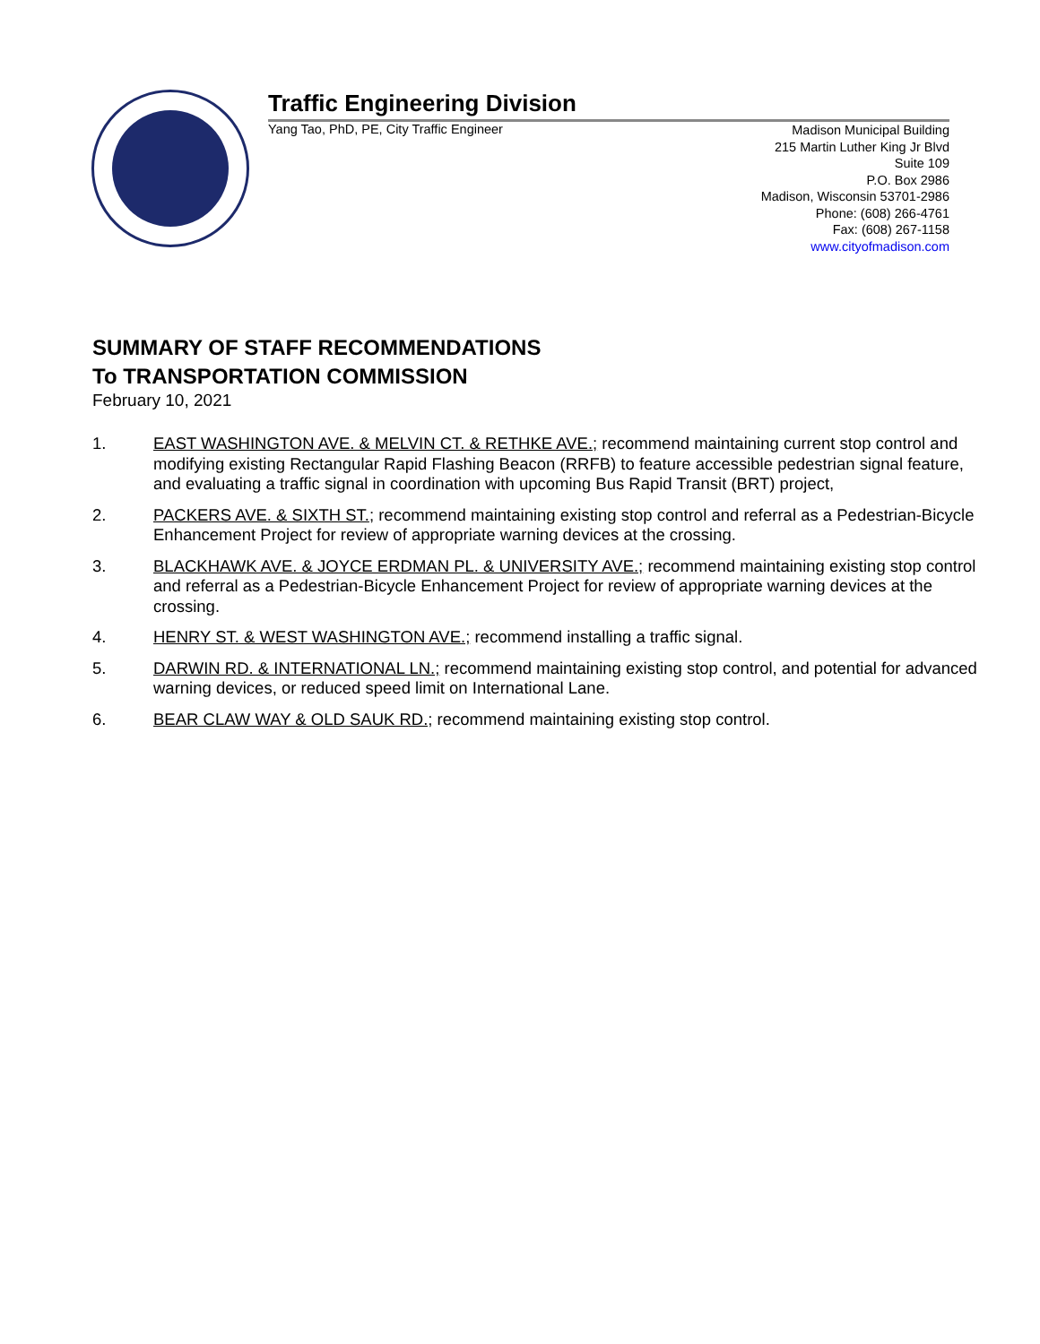Traffic Engineering Division
Yang Tao, PhD, PE, City Traffic Engineer
Madison Municipal Building
215 Martin Luther King Jr Blvd
Suite 109
P.O. Box 2986
Madison, Wisconsin 53701-2986
Phone: (608) 266-4761
Fax: (608) 267-1158
www.cityofmadison.com
SUMMARY OF STAFF RECOMMENDATIONS
To TRANSPORTATION COMMISSION
February 10, 2021
1. EAST WASHINGTON AVE. & MELVIN CT. & RETHKE AVE.; recommend maintaining current stop control and modifying existing Rectangular Rapid Flashing Beacon (RRFB) to feature accessible pedestrian signal feature, and evaluating a traffic signal in coordination with upcoming Bus Rapid Transit (BRT) project,
2. PACKERS AVE. & SIXTH ST.; recommend maintaining existing stop control and referral as a Pedestrian-Bicycle Enhancement Project for review of appropriate warning devices at the crossing.
3. BLACKHAWK AVE. & JOYCE ERDMAN PL. & UNIVERSITY AVE.; recommend maintaining existing stop control and referral as a Pedestrian-Bicycle Enhancement Project for review of appropriate warning devices at the crossing.
4. HENRY ST. & WEST WASHINGTON AVE.; recommend installing a traffic signal.
5. DARWIN RD. & INTERNATIONAL LN.; recommend maintaining existing stop control, and potential for advanced warning devices, or reduced speed limit on International Lane.
6. BEAR CLAW WAY & OLD SAUK RD.; recommend maintaining existing stop control.